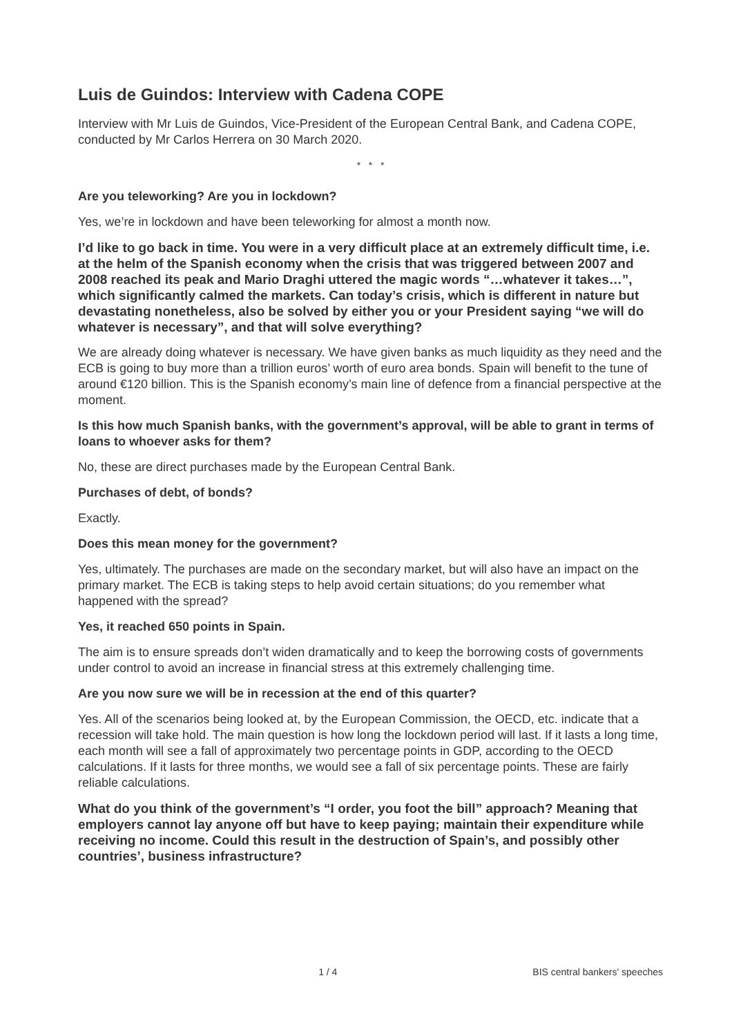Luis de Guindos: Interview with Cadena COPE
Interview with Mr Luis de Guindos, Vice-President of the European Central Bank, and Cadena COPE, conducted by Mr Carlos Herrera on 30 March 2020.
* * *
Are you teleworking? Are you in lockdown?
Yes, we’re in lockdown and have been teleworking for almost a month now.
I’d like to go back in time. You were in a very difficult place at an extremely difficult time, i.e. at the helm of the Spanish economy when the crisis that was triggered between 2007 and 2008 reached its peak and Mario Draghi uttered the magic words “…whatever it takes…”, which significantly calmed the markets. Can today’s crisis, which is different in nature but devastating nonetheless, also be solved by either you or your President saying “we will do whatever is necessary”, and that will solve everything?
We are already doing whatever is necessary. We have given banks as much liquidity as they need and the ECB is going to buy more than a trillion euros’ worth of euro area bonds. Spain will benefit to the tune of around €120 billion. This is the Spanish economy’s main line of defence from a financial perspective at the moment.
Is this how much Spanish banks, with the government’s approval, will be able to grant in terms of loans to whoever asks for them?
No, these are direct purchases made by the European Central Bank.
Purchases of debt, of bonds?
Exactly.
Does this mean money for the government?
Yes, ultimately. The purchases are made on the secondary market, but will also have an impact on the primary market. The ECB is taking steps to help avoid certain situations; do you remember what happened with the spread?
Yes, it reached 650 points in Spain.
The aim is to ensure spreads don’t widen dramatically and to keep the borrowing costs of governments under control to avoid an increase in financial stress at this extremely challenging time.
Are you now sure we will be in recession at the end of this quarter?
Yes. All of the scenarios being looked at, by the European Commission, the OECD, etc. indicate that a recession will take hold. The main question is how long the lockdown period will last. If it lasts a long time, each month will see a fall of approximately two percentage points in GDP, according to the OECD calculations. If it lasts for three months, we would see a fall of six percentage points. These are fairly reliable calculations.
What do you think of the government’s “I order, you foot the bill” approach? Meaning that employers cannot lay anyone off but have to keep paying; maintain their expenditure while receiving no income. Could this result in the destruction of Spain’s, and possibly other countries’, business infrastructure?
1 / 4 BIS central bankers' speeches